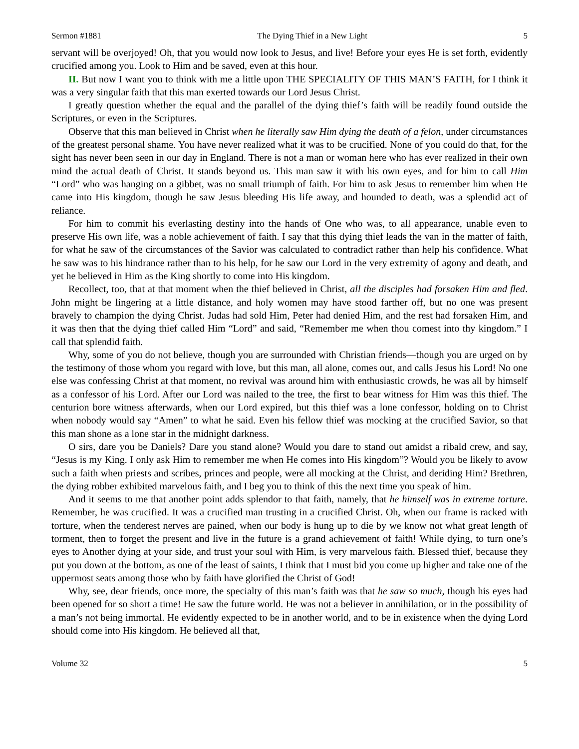Sermon #1881 The Dying Thief in a New Light 5
servant will be overjoyed! Oh, that you would now look to Jesus, and live! Before your eyes He is set forth, evidently crucified among you. Look to Him and be saved, even at this hour.
II. But now I want you to think with me a little upon THE SPECIALITY OF THIS MAN’S FAITH, for I think it was a very singular faith that this man exerted towards our Lord Jesus Christ.
I greatly question whether the equal and the parallel of the dying thief’s faith will be readily found outside the Scriptures, or even in the Scriptures.
Observe that this man believed in Christ when he literally saw Him dying the death of a felon, under circumstances of the greatest personal shame. You have never realized what it was to be crucified. None of you could do that, for the sight has never been seen in our day in England. There is not a man or woman here who has ever realized in their own mind the actual death of Christ. It stands beyond us. This man saw it with his own eyes, and for him to call Him “Lord” who was hanging on a gibbet, was no small triumph of faith. For him to ask Jesus to remember him when He came into His kingdom, though he saw Jesus bleeding His life away, and hounded to death, was a splendid act of reliance.
For him to commit his everlasting destiny into the hands of One who was, to all appearance, unable even to preserve His own life, was a noble achievement of faith. I say that this dying thief leads the van in the matter of faith, for what he saw of the circumstances of the Savior was calculated to contradict rather than help his confidence. What he saw was to his hindrance rather than to his help, for he saw our Lord in the very extremity of agony and death, and yet he believed in Him as the King shortly to come into His kingdom.
Recollect, too, that at that moment when the thief believed in Christ, all the disciples had forsaken Him and fled. John might be lingering at a little distance, and holy women may have stood farther off, but no one was present bravely to champion the dying Christ. Judas had sold Him, Peter had denied Him, and the rest had forsaken Him, and it was then that the dying thief called Him “Lord” and said, “Remember me when thou comest into thy kingdom.” I call that splendid faith.
Why, some of you do not believe, though you are surrounded with Christian friends—though you are urged on by the testimony of those whom you regard with love, but this man, all alone, comes out, and calls Jesus his Lord! No one else was confessing Christ at that moment, no revival was around him with enthusiastic crowds, he was all by himself as a confessor of his Lord. After our Lord was nailed to the tree, the first to bear witness for Him was this thief. The centurion bore witness afterwards, when our Lord expired, but this thief was a lone confessor, holding on to Christ when nobody would say “Amen” to what he said. Even his fellow thief was mocking at the crucified Savior, so that this man shone as a lone star in the midnight darkness.
O sirs, dare you be Daniels? Dare you stand alone? Would you dare to stand out amidst a ribald crew, and say, “Jesus is my King. I only ask Him to remember me when He comes into His kingdom”? Would you be likely to avow such a faith when priests and scribes, princes and people, were all mocking at the Christ, and deriding Him? Brethren, the dying robber exhibited marvelous faith, and I beg you to think of this the next time you speak of him.
And it seems to me that another point adds splendor to that faith, namely, that he himself was in extreme torture. Remember, he was crucified. It was a crucified man trusting in a crucified Christ. Oh, when our frame is racked with torture, when the tenderest nerves are pained, when our body is hung up to die by we know not what great length of torment, then to forget the present and live in the future is a grand achievement of faith! While dying, to turn one’s eyes to Another dying at your side, and trust your soul with Him, is very marvelous faith. Blessed thief, because they put you down at the bottom, as one of the least of saints, I think that I must bid you come up higher and take one of the uppermost seats among those who by faith have glorified the Christ of God!
Why, see, dear friends, once more, the specialty of this man’s faith was that he saw so much, though his eyes had been opened for so short a time! He saw the future world. He was not a believer in annihilation, or in the possibility of a man’s not being immortal. He evidently expected to be in another world, and to be in existence when the dying Lord should come into His kingdom. He believed all that,
Volume 32 5